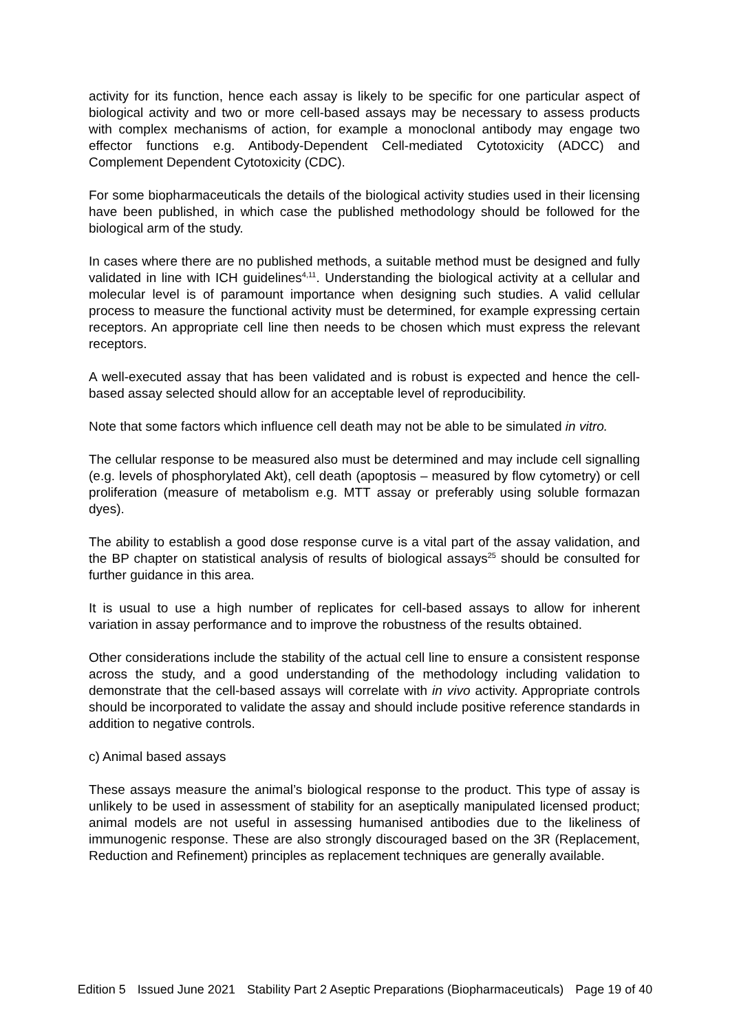activity for its function, hence each assay is likely to be specific for one particular aspect of biological activity and two or more cell-based assays may be necessary to assess products with complex mechanisms of action, for example a monoclonal antibody may engage two effector functions e.g. Antibody-Dependent Cell-mediated Cytotoxicity (ADCC) and Complement Dependent Cytotoxicity (CDC).
For some biopharmaceuticals the details of the biological activity studies used in their licensing have been published, in which case the published methodology should be followed for the biological arm of the study.
In cases where there are no published methods, a suitable method must be designed and fully validated in line with ICH guidelines<sup>4,11</sup>. Understanding the biological activity at a cellular and molecular level is of paramount importance when designing such studies. A valid cellular process to measure the functional activity must be determined, for example expressing certain receptors. An appropriate cell line then needs to be chosen which must express the relevant receptors.
A well-executed assay that has been validated and is robust is expected and hence the cell-based assay selected should allow for an acceptable level of reproducibility.
Note that some factors which influence cell death may not be able to be simulated in vitro.
The cellular response to be measured also must be determined and may include cell signalling (e.g. levels of phosphorylated Akt), cell death (apoptosis – measured by flow cytometry) or cell proliferation (measure of metabolism e.g. MTT assay or preferably using soluble formazan dyes).
The ability to establish a good dose response curve is a vital part of the assay validation, and the BP chapter on statistical analysis of results of biological assays<sup>25</sup> should be consulted for further guidance in this area.
It is usual to use a high number of replicates for cell-based assays to allow for inherent variation in assay performance and to improve the robustness of the results obtained.
Other considerations include the stability of the actual cell line to ensure a consistent response across the study, and a good understanding of the methodology including validation to demonstrate that the cell-based assays will correlate with in vivo activity. Appropriate controls should be incorporated to validate the assay and should include positive reference standards in addition to negative controls.
c) Animal based assays
These assays measure the animal’s biological response to the product. This type of assay is unlikely to be used in assessment of stability for an aseptically manipulated licensed product; animal models are not useful in assessing humanised antibodies due to the likeliness of immunogenic response. These are also strongly discouraged based on the 3R (Replacement, Reduction and Refinement) principles as replacement techniques are generally available.
Edition 5 Issued June 2021 Stability Part 2 Aseptic Preparations (Biopharmaceuticals) Page 19 of 40